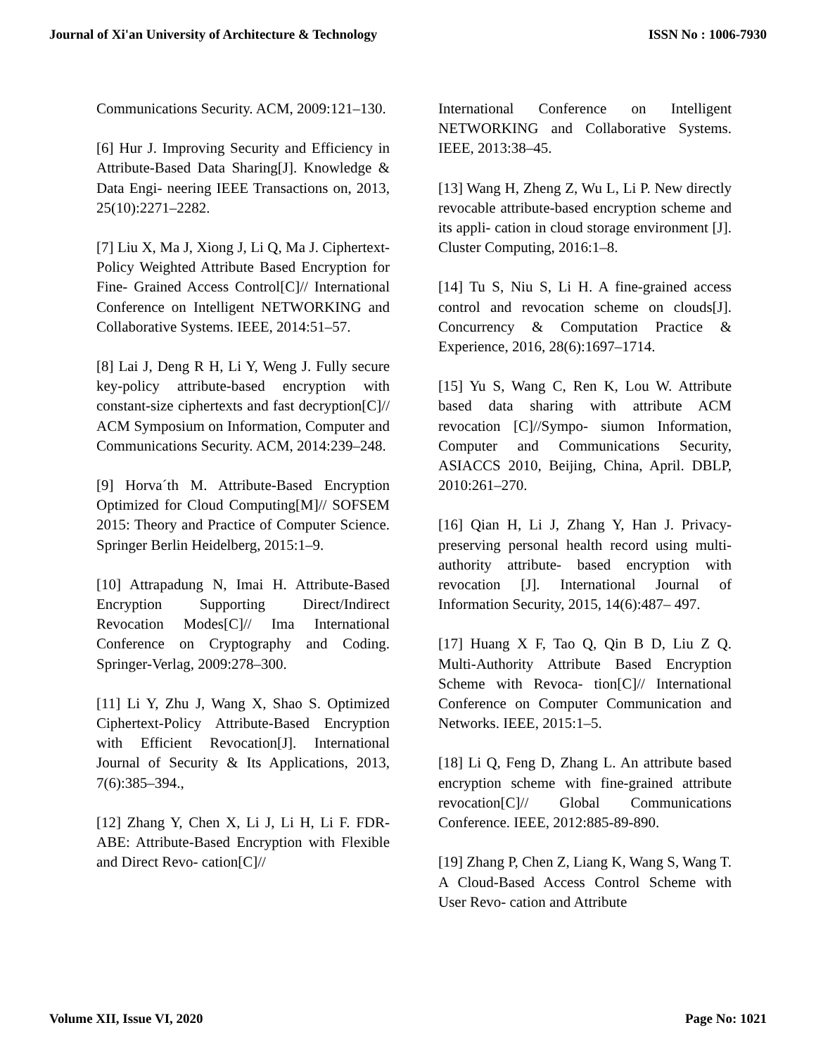Journal of Xi'an University of Architecture & Technology ISSN No : 1006-7930
Communications Security. ACM, 2009:121–130.
[6] Hur J. Improving Security and Efficiency in Attribute-Based Data Sharing[J]. Knowledge & Data Engi- neering IEEE Transactions on, 2013, 25(10):2271–2282.
[7] Liu X, Ma J, Xiong J, Li Q, Ma J. Ciphertext-Policy Weighted Attribute Based Encryption for Fine- Grained Access Control[C]// International Conference on Intelligent NETWORKING and Collaborative Systems. IEEE, 2014:51–57.
[8] Lai J, Deng R H, Li Y, Weng J. Fully secure key-policy attribute-based encryption with constant-size ciphertexts and fast decryption[C]// ACM Symposium on Information, Computer and Communications Security. ACM, 2014:239–248.
[9] Horva´th M. Attribute-Based Encryption Optimized for Cloud Computing[M]// SOFSEM 2015: Theory and Practice of Computer Science. Springer Berlin Heidelberg, 2015:1–9.
[10] Attrapadung N, Imai H. Attribute-Based Encryption Supporting Direct/Indirect Revocation Modes[C]// Ima International Conference on Cryptography and Coding. Springer-Verlag, 2009:278–300.
[11] Li Y, Zhu J, Wang X, Shao S. Optimized Ciphertext-Policy Attribute-Based Encryption with Efficient Revocation[J]. International Journal of Security & Its Applications, 2013, 7(6):385–394.,
[12] Zhang Y, Chen X, Li J, Li H, Li F. FDR-ABE: Attribute-Based Encryption with Flexible and Direct Revo- cation[C]//
International Conference on Intelligent NETWORKING and Collaborative Systems. IEEE, 2013:38–45.
[13] Wang H, Zheng Z, Wu L, Li P. New directly revocable attribute-based encryption scheme and its appli- cation in cloud storage environment [J]. Cluster Computing, 2016:1–8.
[14] Tu S, Niu S, Li H. A fine-grained access control and revocation scheme on clouds[J]. Concurrency & Computation Practice & Experience, 2016, 28(6):1697–1714.
[15] Yu S, Wang C, Ren K, Lou W. Attribute based data sharing with attribute ACM revocation [C]//Sympo- siumon Information, Computer and Communications Security, ASIACCS 2010, Beijing, China, April. DBLP, 2010:261–270.
[16] Qian H, Li J, Zhang Y, Han J. Privacy-preserving personal health record using multi-authority attribute- based encryption with revocation [J]. International Journal of Information Security, 2015, 14(6):487– 497.
[17] Huang X F, Tao Q, Qin B D, Liu Z Q. Multi-Authority Attribute Based Encryption Scheme with Revoca- tion[C]// International Conference on Computer Communication and Networks. IEEE, 2015:1–5.
[18] Li Q, Feng D, Zhang L. An attribute based encryption scheme with fine-grained attribute revocation[C]// Global Communications Conference. IEEE, 2012:885-89-890.
[19] Zhang P, Chen Z, Liang K, Wang S, Wang T. A Cloud-Based Access Control Scheme with User Revo- cation and Attribute
Volume XII, Issue VI, 2020 Page No: 1021